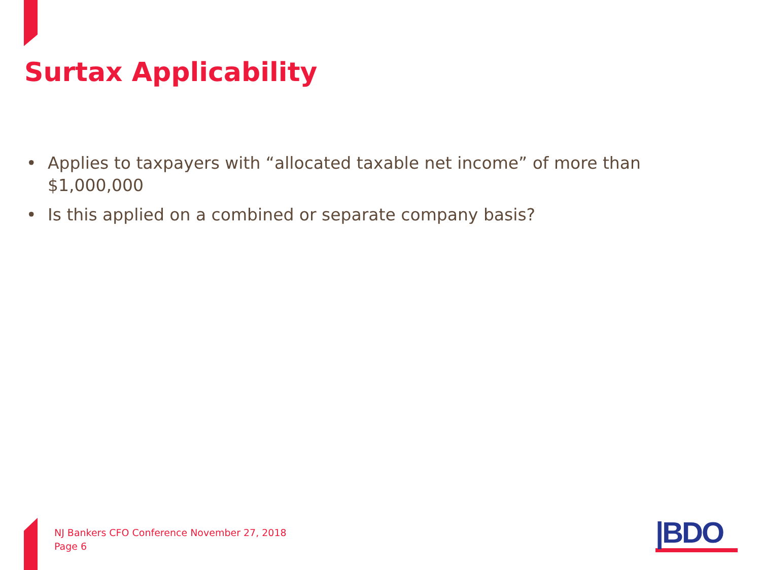Surtax Applicability
• Applies to taxpayers with “allocated taxable net income” of more than $1,000,000
• Is this applied on a combined or separate company basis?
NJ Bankers CFO Conference November 27, 2018
Page 6
|BDO